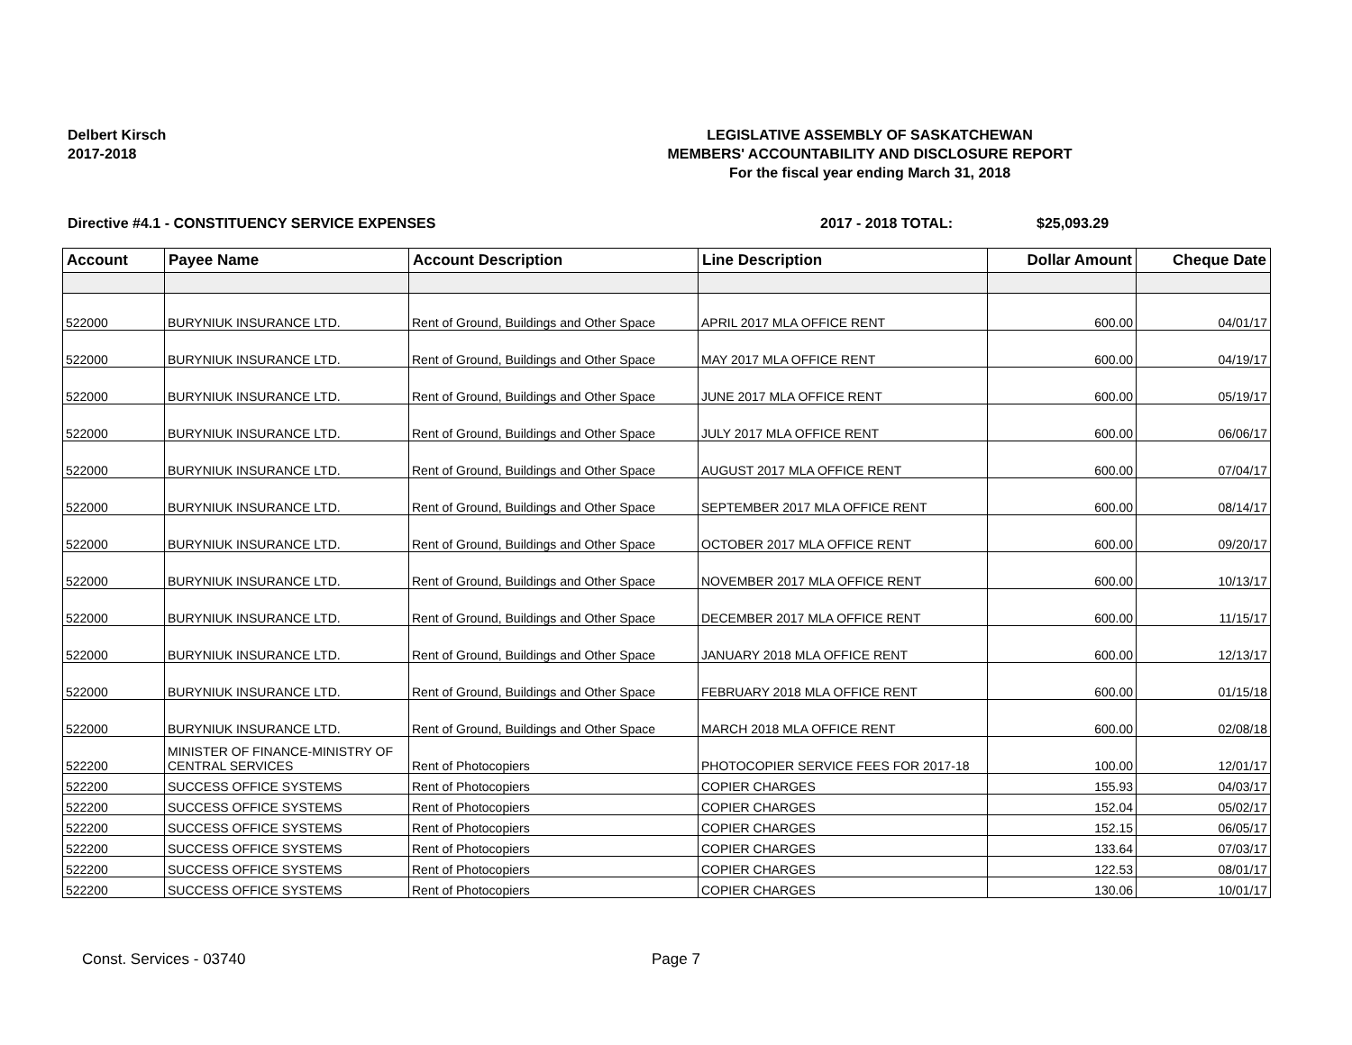Delbert Kirsch
2017-2018
LEGISLATIVE ASSEMBLY OF SASKATCHEWAN
MEMBERS' ACCOUNTABILITY AND DISCLOSURE REPORT
For the fiscal year ending March 31, 2018
Directive #4.1 - CONSTITUENCY SERVICE EXPENSES 2017 - 2018 TOTAL: $25,093.29
| Account | Payee Name | Account Description | Line Description | Dollar Amount | Cheque Date |
| --- | --- | --- | --- | --- | --- |
| 522000 | BURYNIUK INSURANCE LTD. | Rent of Ground, Buildings and Other Space | APRIL 2017 MLA OFFICE RENT | 600.00 | 04/01/17 |
| 522000 | BURYNIUK INSURANCE LTD. | Rent of Ground, Buildings and Other Space | MAY 2017 MLA OFFICE RENT | 600.00 | 04/19/17 |
| 522000 | BURYNIUK INSURANCE LTD. | Rent of Ground, Buildings and Other Space | JUNE 2017 MLA OFFICE RENT | 600.00 | 05/19/17 |
| 522000 | BURYNIUK INSURANCE LTD. | Rent of Ground, Buildings and Other Space | JULY 2017 MLA OFFICE RENT | 600.00 | 06/06/17 |
| 522000 | BURYNIUK INSURANCE LTD. | Rent of Ground, Buildings and Other Space | AUGUST 2017 MLA OFFICE RENT | 600.00 | 07/04/17 |
| 522000 | BURYNIUK INSURANCE LTD. | Rent of Ground, Buildings and Other Space | SEPTEMBER 2017 MLA OFFICE RENT | 600.00 | 08/14/17 |
| 522000 | BURYNIUK INSURANCE LTD. | Rent of Ground, Buildings and Other Space | OCTOBER 2017 MLA OFFICE RENT | 600.00 | 09/20/17 |
| 522000 | BURYNIUK INSURANCE LTD. | Rent of Ground, Buildings and Other Space | NOVEMBER 2017 MLA OFFICE RENT | 600.00 | 10/13/17 |
| 522000 | BURYNIUK INSURANCE LTD. | Rent of Ground, Buildings and Other Space | DECEMBER 2017 MLA OFFICE RENT | 600.00 | 11/15/17 |
| 522000 | BURYNIUK INSURANCE LTD. | Rent of Ground, Buildings and Other Space | JANUARY 2018 MLA OFFICE RENT | 600.00 | 12/13/17 |
| 522000 | BURYNIUK INSURANCE LTD. | Rent of Ground, Buildings and Other Space | FEBRUARY 2018 MLA OFFICE RENT | 600.00 | 01/15/18 |
| 522000 | BURYNIUK INSURANCE LTD. | Rent of Ground, Buildings and Other Space | MARCH 2018 MLA OFFICE RENT | 600.00 | 02/08/18 |
| 522200 | MINISTER OF FINANCE-MINISTRY OF CENTRAL SERVICES | Rent of Photocopiers | PHOTOCOPIER SERVICE FEES FOR 2017-18 | 100.00 | 12/01/17 |
| 522200 | SUCCESS OFFICE SYSTEMS | Rent of Photocopiers | COPIER CHARGES | 155.93 | 04/03/17 |
| 522200 | SUCCESS OFFICE SYSTEMS | Rent of Photocopiers | COPIER CHARGES | 152.04 | 05/02/17 |
| 522200 | SUCCESS OFFICE SYSTEMS | Rent of Photocopiers | COPIER CHARGES | 152.15 | 06/05/17 |
| 522200 | SUCCESS OFFICE SYSTEMS | Rent of Photocopiers | COPIER CHARGES | 133.64 | 07/03/17 |
| 522200 | SUCCESS OFFICE SYSTEMS | Rent of Photocopiers | COPIER CHARGES | 122.53 | 08/01/17 |
| 522200 | SUCCESS OFFICE SYSTEMS | Rent of Photocopiers | COPIER CHARGES | 130.06 | 10/01/17 |
Const. Services - 03740 Page 7